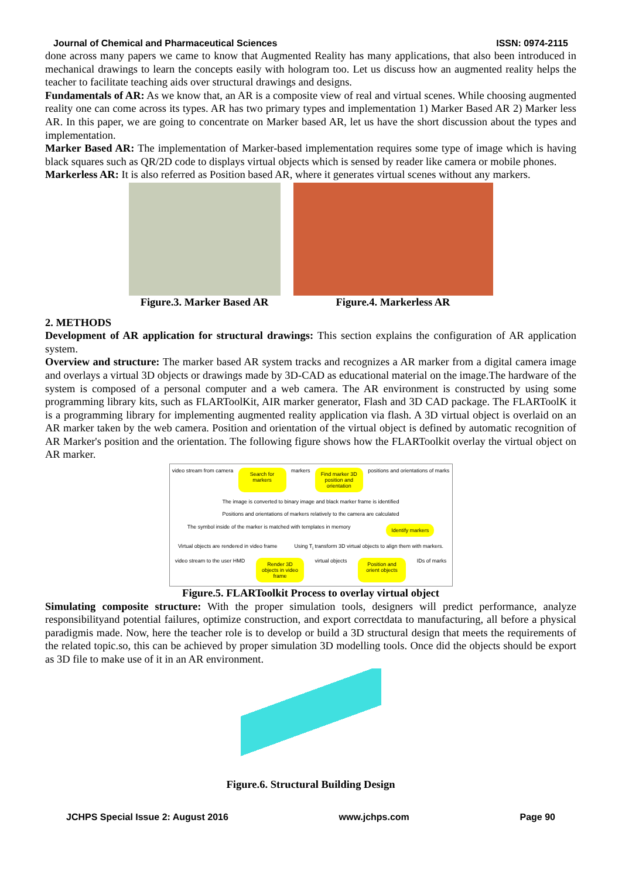Journal of Chemical and Pharmaceutical Sciences ISSN: 0974-2115
done across many papers we came to know that Augmented Reality has many applications, that also been introduced in mechanical drawings to learn the concepts easily with hologram too. Let us discuss how an augmented reality helps the teacher to facilitate teaching aids over structural drawings and designs.
Fundamentals of AR: As we know that, an AR is a composite view of real and virtual scenes. While choosing augmented reality one can come across its types. AR has two primary types and implementation 1) Marker Based AR 2) Marker less AR. In this paper, we are going to concentrate on Marker based AR, let us have the short discussion about the types and implementation.
Marker Based AR: The implementation of Marker-based implementation requires some type of image which is having black squares such as QR/2D code to displays virtual objects which is sensed by reader like camera or mobile phones.
Markerless AR: It is also referred as Position based AR, where it generates virtual scenes without any markers.
Figure.3. Marker Based AR Figure.4. Markerless AR
2. METHODS
Development of AR application for structural drawings: This section explains the configuration of AR application system.
Overview and structure: The marker based AR system tracks and recognizes a AR marker from a digital camera image and overlays a virtual 3D objects or drawings made by 3D-CAD as educational material on the image.The hardware of the system is composed of a personal computer and a web camera. The AR environment is constructed by using some programming library kits, such as FLARToolKit, AIR marker generator, Flash and 3D CAD package. The FLARToolK it is a programming library for implementing augmented reality application via flash. A 3D virtual object is overlaid on an AR marker taken by the web camera. Position and orientation of the virtual object is defined by automatic recognition of AR Marker's position and the orientation. The following figure shows how the FLARToolkit overlay the virtual object on AR marker.
video stream from camera Search for markers markers Find marker 3D position and orientation positions and orientations of marks The image is converted to binary image and black marker frame is identified Positions and orientations of markers relatively to the camera are calculated The symbol inside of the marker is matched with templates in memory Identify markers Virtual objects are rendered in video frame Using T<sub>i</sub> transform 3D virtual objects to align them with markers. video stream to the user HMD Render 3D objects in video frame virtual objects Position and orient objects IDs of marks
Figure.5. FLARToolkit Process to overlay virtual object
Simulating composite structure: With the proper simulation tools, designers will predict performance, analyze responsibilityand potential failures, optimize construction, and export correctdata to manufacturing, all before a physical paradigmis made. Now, here the teacher role is to develop or build a 3D structural design that meets the requirements of the related topic.so, this can be achieved by proper simulation 3D modelling tools. Once did the objects should be export as 3D file to make use of it in an AR environment.
Figure.6. Structural Building Design
JCHPS Special Issue 2: August 2016 www.jchps.com Page 90